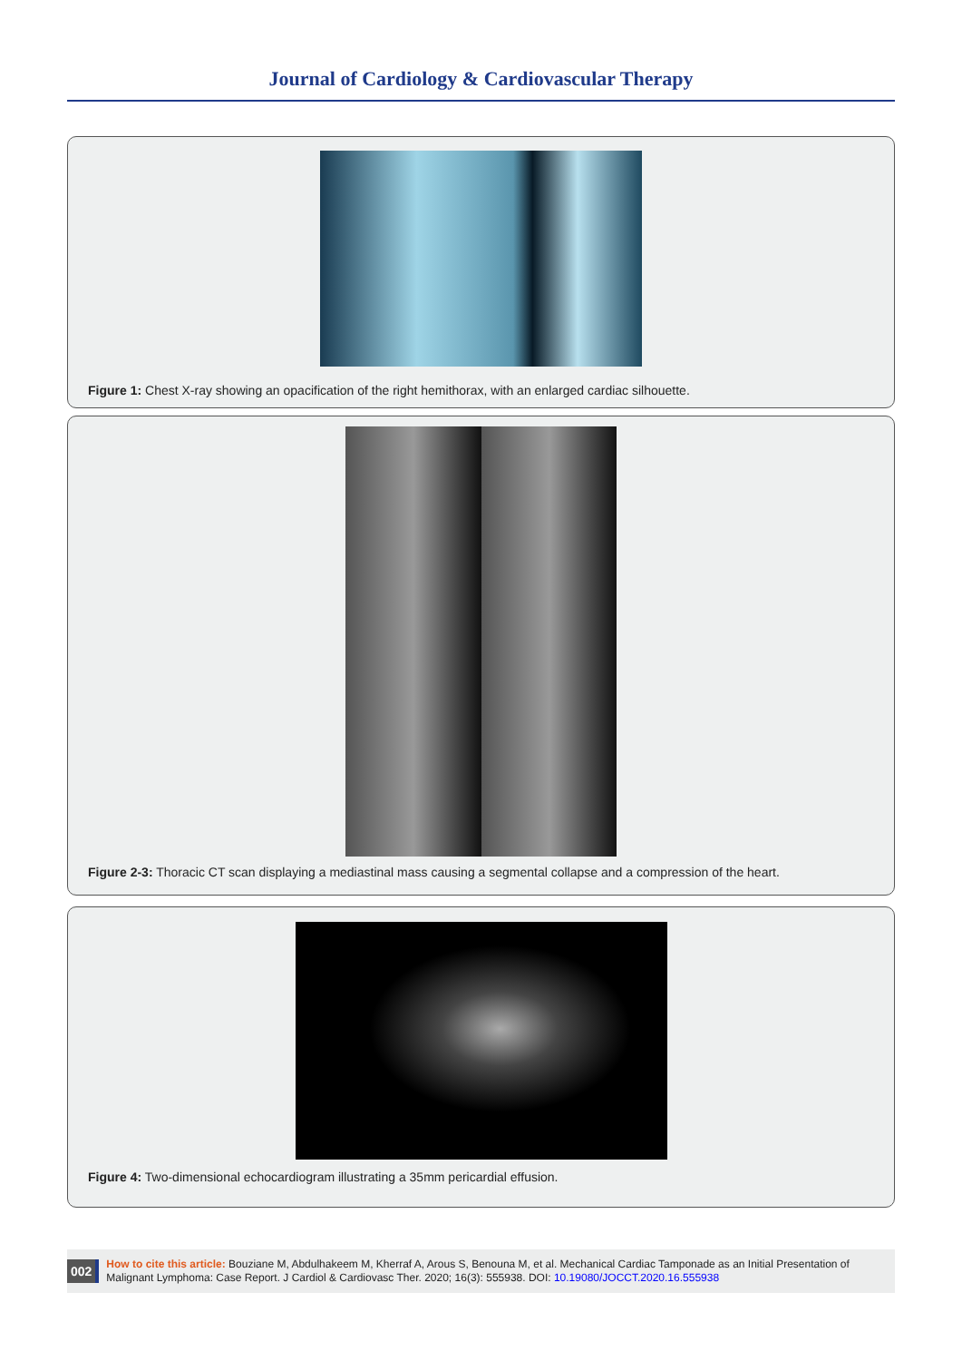Journal of Cardiology & Cardiovascular Therapy
Figure 1: Chest X-ray showing an opacification of the right hemithorax, with an enlarged cardiac silhouette.
Figure 2-3: Thoracic CT scan displaying a mediastinal mass causing a segmental collapse and a compression of the heart.
Figure 4: Two-dimensional echocardiogram illustrating a 35mm pericardial effusion.
002
How to cite this article: Bouziane M, Abdulhakeem M, Kherraf A, Arous S, Benouna M, et al. Mechanical Cardiac Tamponade as an Initial Presentation of Malignant Lymphoma: Case Report. J Cardiol & Cardiovasc Ther. 2020; 16(3): 555938. DOI: 10.19080/JOCCT.2020.16.555938